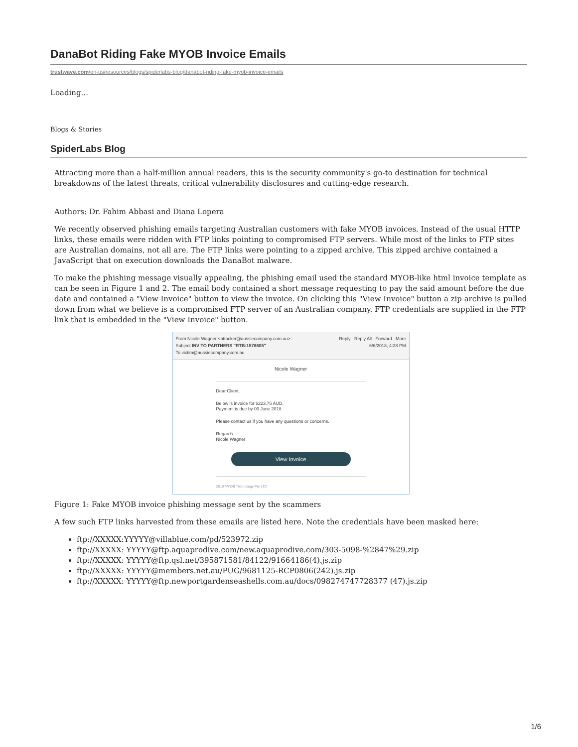DanaBot Riding Fake MYOB Invoice Emails
trustwave.com/en-us/resources/blogs/spiderlabs-blog/danabot-riding-fake-myob-invoice-emails
Loading...
Blogs & Stories
SpiderLabs Blog
Attracting more than a half-million annual readers, this is the security community's go-to destination for technical breakdowns of the latest threats, critical vulnerability disclosures and cutting-edge research.
Authors: Dr. Fahim Abbasi and Diana Lopera
We recently observed phishing emails targeting Australian customers with fake MYOB invoices. Instead of the usual HTTP links, these emails were ridden with FTP links pointing to compromised FTP servers. While most of the links to FTP sites are Australian domains, not all are. The FTP links were pointing to a zipped archive. This zipped archive contained a JavaScript that on execution downloads the DanaBot malware.
To make the phishing message visually appealing, the phishing email used the standard MYOB-like html invoice template as can be seen in Figure 1 and 2. The email body contained a short message requesting to pay the said amount before the due date and contained a "View Invoice" button to view the invoice. On clicking this "View Invoice" button a zip archive is pulled down from what we believe is a compromised FTP server of an Australian company. FTP credentials are supplied in the FTP link that is embedded in the "View Invoice" button.
From Nicole Wagner <attacker@aussiecompany.com.au> Reply Reply All Forward More
Subject INV TO PARTNERS "RTB:1576605" 6/6/2018, 4:28 PM
To victim@aussiecompany.com.au
Nicole Wagner
Dear Client,
Below is invoice for $223.75 AUD.
Payment is due by 09 June 2018.
Please contact us if you have any questions or concerns.
Regards
Nicole Wagner
View Invoice
2016 MYOB Technology Pty LTD
Figure 1: Fake MYOB invoice phishing message sent by the scammers
A few such FTP links harvested from these emails are listed here. Note the credentials have been masked here:
ftp://XXXXX:YYYYY@villablue.com/pd/523972.zip
ftp://XXXXX: YYYYY@ftp.aquaprodive.com/new.aquaprodive.com/303-5098-%2847%29.zip
ftp://XXXXX: YYYYY@ftp.qsl.net/395871581/84122/91664186(4).js.zip
ftp://XXXXX: YYYYY@members.net.au/PUG/9681125-RCP0806(242).js.zip
ftp://XXXXX: YYYYY@ftp.newportgardenseashells.com.au/docs/098274747728377 (47).js.zip
1/6